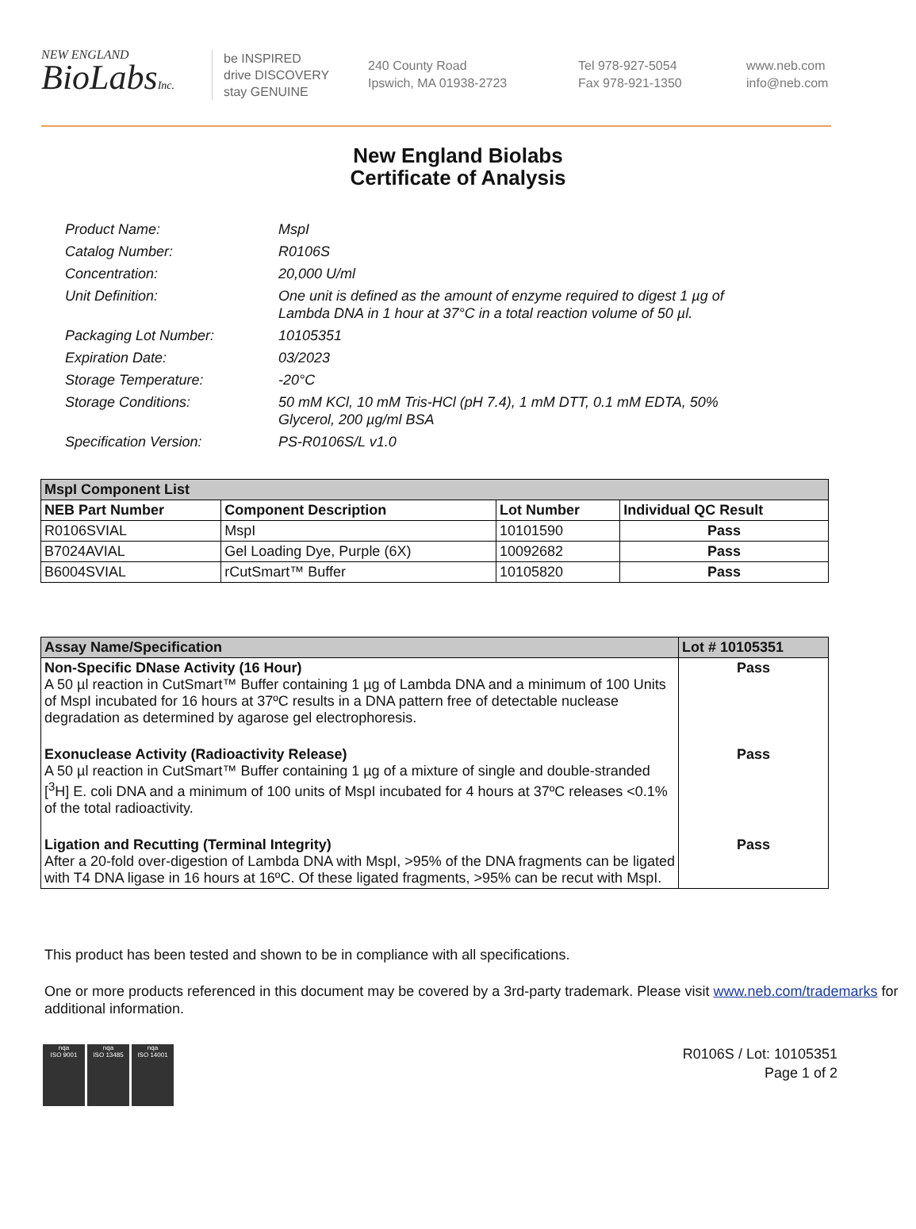NEW ENGLAND
BioLabsInc.
be INSPIRED
drive DISCOVERY
stay GENUINE
240 County Road
Ipswich, MA 01938-2723
Tel 978-927-5054
Fax 978-921-1350
www.neb.com
info@neb.com
New England Biolabs
Certificate of Analysis
Product Name: MspI
Catalog Number: R0106S
Concentration: 20,000 U/ml
Unit Definition: One unit is defined as the amount of enzyme required to digest 1 µg of Lambda DNA in 1 hour at 37°C in a total reaction volume of 50 µl.
Packaging Lot Number: 10105351
Expiration Date: 03/2023
Storage Temperature: -20°C
Storage Conditions: 50 mM KCl, 10 mM Tris-HCl (pH 7.4), 1 mM DTT, 0.1 mM EDTA, 50% Glycerol, 200 µg/ml BSA
Specification Version: PS-R0106S/L v1.0
| MspI Component List | | | |
| NEB Part Number | Component Description | Lot Number | Individual QC Result |
| R0106SVIAL | MspI | 10101590 | Pass |
| B7024AVIAL | Gel Loading Dye, Purple (6X) | 10092682 | Pass |
| B6004SVIAL | rCutSmart™ Buffer | 10105820 | Pass |
| Assay Name/Specification | Lot # 10105351 |
| Non-Specific DNase Activity (16 Hour) A 50 µl reaction in CutSmart™ Buffer containing 1 µg of Lambda DNA and a minimum of 100 Units of MspI incubated for 16 hours at 37ºC results in a DNA pattern free of detectable nuclease degradation as determined by agarose gel electrophoresis. | Pass |
| Exonuclease Activity (Radioactivity Release) A 50 µl reaction in CutSmart™ Buffer containing 1 µg of a mixture of single and double-stranded [<sup>3</sup>H] E. coli DNA and a minimum of 100 units of MspI incubated for 4 hours at 37ºC releases <0.1% of the total radioactivity. | Pass |
| Ligation and Recutting (Terminal Integrity) After a 20-fold over-digestion of Lambda DNA with MspI, >95% of the DNA fragments can be ligated with T4 DNA ligase in 16 hours at 16ºC. Of these ligated fragments, >95% can be recut with MspI. | Pass |
This product has been tested and shown to be in compliance with all specifications.
One or more products referenced in this document may be covered by a 3rd-party trademark. Please visit www.neb.com/trademarks for additional information.
nqa
ISO 9001
nqa
ISO 13485
nqa
ISO 14001
R0106S / Lot: 10105351
Page 1 of 2